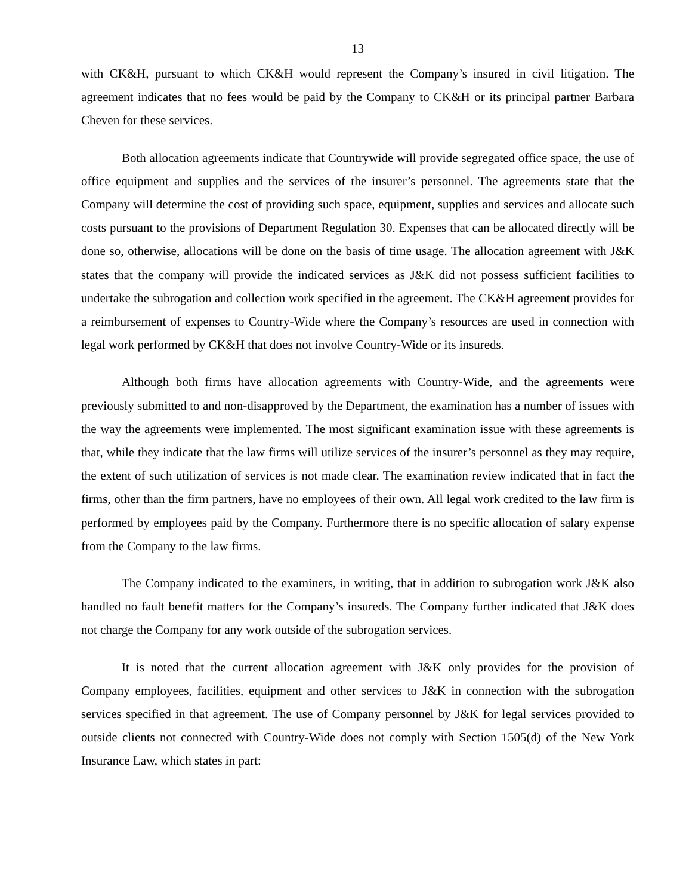13
with CK&H, pursuant to which CK&H would represent the Company’s insured in civil litigation. The agreement indicates that no fees would be paid by the Company to CK&H or its principal partner Barbara Cheven for these services.
Both allocation agreements indicate that Countrywide will provide segregated office space, the use of office equipment and supplies and the services of the insurer’s personnel. The agreements state that the Company will determine the cost of providing such space, equipment, supplies and services and allocate such costs pursuant to the provisions of Department Regulation 30. Expenses that can be allocated directly will be done so, otherwise, allocations will be done on the basis of time usage. The allocation agreement with J&K states that the company will provide the indicated services as J&K did not possess sufficient facilities to undertake the subrogation and collection work specified in the agreement. The CK&H agreement provides for a reimbursement of expenses to Country-Wide where the Company’s resources are used in connection with legal work performed by CK&H that does not involve Country-Wide or its insureds.
Although both firms have allocation agreements with Country-Wide, and the agreements were previously submitted to and non-disapproved by the Department, the examination has a number of issues with the way the agreements were implemented. The most significant examination issue with these agreements is that, while they indicate that the law firms will utilize services of the insurer’s personnel as they may require, the extent of such utilization of services is not made clear. The examination review indicated that in fact the firms, other than the firm partners, have no employees of their own. All legal work credited to the law firm is performed by employees paid by the Company. Furthermore there is no specific allocation of salary expense from the Company to the law firms.
The Company indicated to the examiners, in writing, that in addition to subrogation work J&K also handled no fault benefit matters for the Company’s insureds. The Company further indicated that J&K does not charge the Company for any work outside of the subrogation services.
It is noted that the current allocation agreement with J&K only provides for the provision of Company employees, facilities, equipment and other services to J&K in connection with the subrogation services specified in that agreement. The use of Company personnel by J&K for legal services provided to outside clients not connected with Country-Wide does not comply with Section 1505(d) of the New York Insurance Law, which states in part: